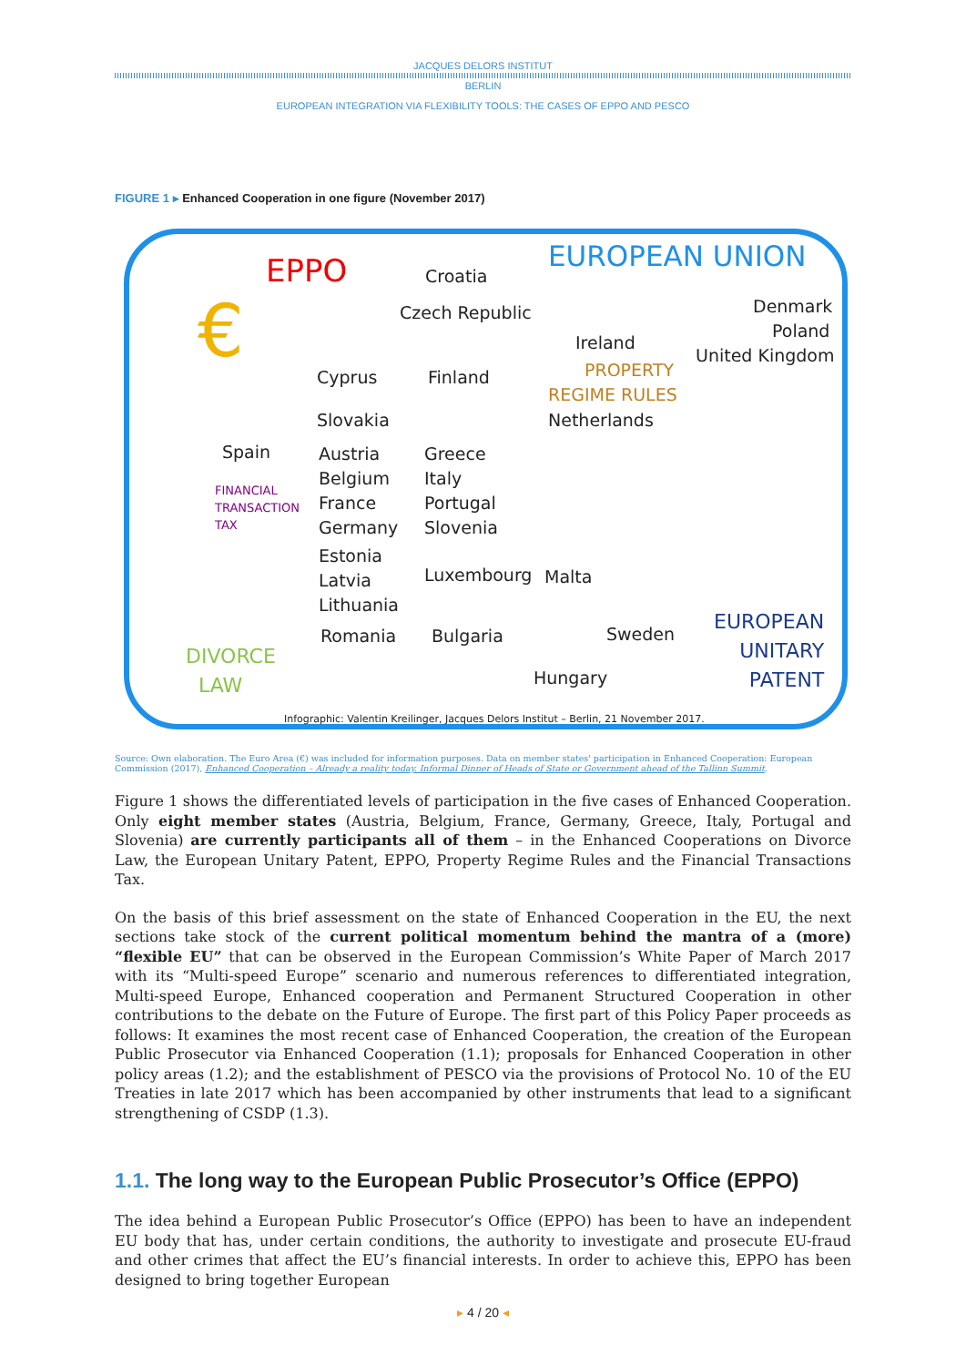JACQUES DELORS INSTITUT
BERLIN
EUROPEAN INTEGRATION VIA FLEXIBILITY TOOLS: THE CASES OF EPPO AND PESCO
FIGURE 1 ▸ Enhanced Cooperation in one figure (November 2017)
EPPO EUROPEAN UNION
€
Croatia
Czech Republic Denmark
Poland
United Kingdom
Ireland
PROPERTY
REGIME RULES
Netherlands
Cyprus Finland
Slovakia
Spain
Austria
Belgium
France
Germany
Greece
Italy
Portugal
Slovenia
FINANCIAL
TRANSACTION
TAX
Estonia
Latvia
Lithuania
Luxembourg Malta
Romania Bulgaria Sweden
Hungary
DIVORCE
LAW
EUROPEAN
UNITARY
PATENT
Infographic: Valentin Kreilinger, Jacques Delors Institut – Berlin, 21 November 2017.
Source: Own elaboration. The Euro Area (€) was included for information purposes. Data on member states' participation in Enhanced Cooperation: European Commission (2017), Enhanced Cooperation – Already a reality today. Informal Dinner of Heads of State or Government ahead of the Tallinn Summit.
Figure 1 shows the differentiated levels of participation in the five cases of Enhanced Cooperation. Only eight member states (Austria, Belgium, France, Germany, Greece, Italy, Portugal and Slovenia) are currently participants all of them – in the Enhanced Cooperations on Divorce Law, the European Unitary Patent, EPPO, Property Regime Rules and the Financial Transactions Tax.
On the basis of this brief assessment on the state of Enhanced Cooperation in the EU, the next sections take stock of the current political momentum behind the mantra of a (more) “flexible EU” that can be observed in the European Commission’s White Paper of March 2017 with its “Multi-speed Europe” scenario and numerous references to differentiated integration, Multi-speed Europe, Enhanced cooperation and Permanent Structured Cooperation in other contributions to the debate on the Future of Europe. The first part of this Policy Paper proceeds as follows: It examines the most recent case of Enhanced Cooperation, the creation of the European Public Prosecutor via Enhanced Cooperation (1.1); proposals for Enhanced Cooperation in other policy areas (1.2); and the establishment of PESCO via the provisions of Protocol No. 10 of the EU Treaties in late 2017 which has been accompanied by other instruments that lead to a significant strengthening of CSDP (1.3).
1.1. The long way to the European Public Prosecutor’s Office (EPPO)
The idea behind a European Public Prosecutor’s Office (EPPO) has been to have an independent EU body that has, under certain conditions, the authority to investigate and prosecute EU-fraud and other crimes that affect the EU’s financial interests. In order to achieve this, EPPO has been designed to bring together European
▸ 4 / 20 ◂